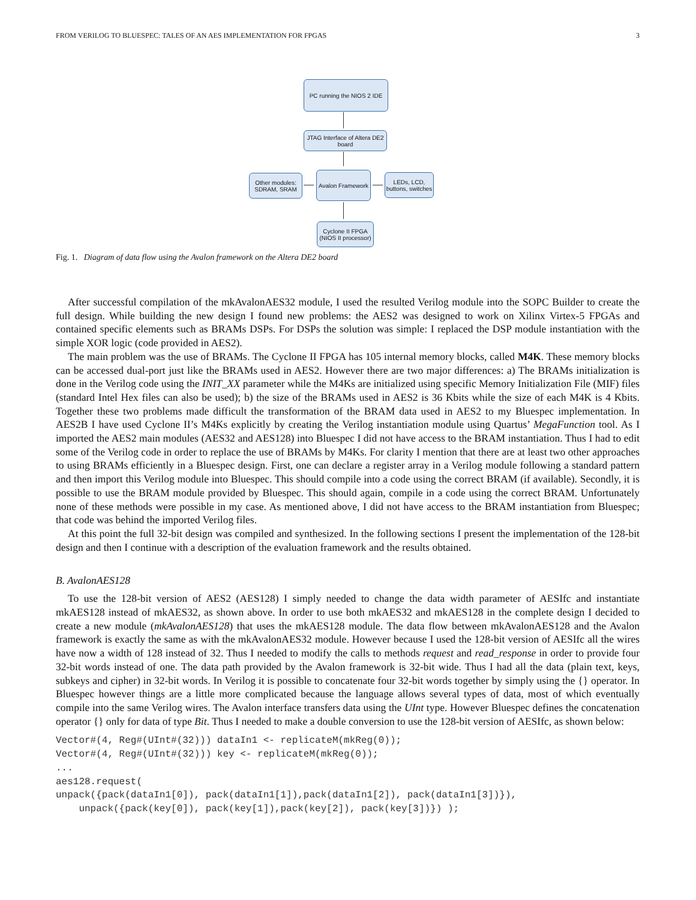FROM VERILOG TO BLUESPEC: TALES OF AN AES IMPLEMENTATION FOR FPGAS 3
PC running the NIOS 2 IDE
JTAG Interface of Altera DE2 board
Other modules: SDRAM, SRAM
Avalon Framework
LEDs, LCD, buttons, switches
Cyclone II FPGA (NIOS II processor)
Fig. 1. Diagram of data flow using the Avalon framework on the Altera DE2 board
After successful compilation of the mkAvalonAES32 module, I used the resulted Verilog module into the SOPC Builder to create the full design. While building the new design I found new problems: the AES2 was designed to work on Xilinx Virtex-5 FPGAs and contained specific elements such as BRAMs DSPs. For DSPs the solution was simple: I replaced the DSP module instantiation with the simple XOR logic (code provided in AES2).
The main problem was the use of BRAMs. The Cyclone II FPGA has 105 internal memory blocks, called M4K. These memory blocks can be accessed dual-port just like the BRAMs used in AES2. However there are two major differences: a) The BRAMs initialization is done in the Verilog code using the INIT_XX parameter while the M4Ks are initialized using specific Memory Initialization File (MIF) files (standard Intel Hex files can also be used); b) the size of the BRAMs used in AES2 is 36 Kbits while the size of each M4K is 4 Kbits. Together these two problems made difficult the transformation of the BRAM data used in AES2 to my Bluespec implementation. In AES2B I have used Cyclone II’s M4Ks explicitly by creating the Verilog instantiation module using Quartus’ MegaFunction tool. As I imported the AES2 main modules (AES32 and AES128) into Bluespec I did not have access to the BRAM instantiation. Thus I had to edit some of the Verilog code in order to replace the use of BRAMs by M4Ks. For clarity I mention that there are at least two other approaches to using BRAMs efficiently in a Bluespec design. First, one can declare a register array in a Verilog module following a standard pattern and then import this Verilog module into Bluespec. This should compile into a code using the correct BRAM (if available). Secondly, it is possible to use the BRAM module provided by Bluespec. This should again, compile in a code using the correct BRAM. Unfortunately none of these methods were possible in my case. As mentioned above, I did not have access to the BRAM instantiation from Bluespec; that code was behind the imported Verilog files.
At this point the full 32-bit design was compiled and synthesized. In the following sections I present the implementation of the 128-bit design and then I continue with a description of the evaluation framework and the results obtained.
B. AvalonAES128
To use the 128-bit version of AES2 (AES128) I simply needed to change the data width parameter of AESIfc and instantiate mkAES128 instead of mkAES32, as shown above. In order to use both mkAES32 and mkAES128 in the complete design I decided to create a new module (mkAvalonAES128) that uses the mkAES128 module. The data flow between mkAvalonAES128 and the Avalon framework is exactly the same as with the mkAvalonAES32 module. However because I used the 128-bit version of AESIfc all the wires have now a width of 128 instead of 32. Thus I needed to modify the calls to methods request and read_response in order to provide four 32-bit words instead of one. The data path provided by the Avalon framework is 32-bit wide. Thus I had all the data (plain text, keys, subkeys and cipher) in 32-bit words. In Verilog it is possible to concatenate four 32-bit words together by simply using the {} operator. In Bluespec however things are a little more complicated because the language allows several types of data, most of which eventually compile into the same Verilog wires. The Avalon interface transfers data using the UInt type. However Bluespec defines the concatenation operator {} only for data of type Bit. Thus I needed to make a double conversion to use the 128-bit version of AESIfc, as shown below:
Vector#(4, Reg#(UInt#(32))) dataIn1 <- replicateM(mkReg(0));
Vector#(4, Reg#(UInt#(32))) key <- replicateM(mkReg(0));
...
aes128.request(
unpack({pack(dataIn1[0]), pack(dataIn1[1]),pack(dataIn1[2]), pack(dataIn1[3])}),
    unpack({pack(key[0]), pack(key[1]),pack(key[2]), pack(key[3])}) );